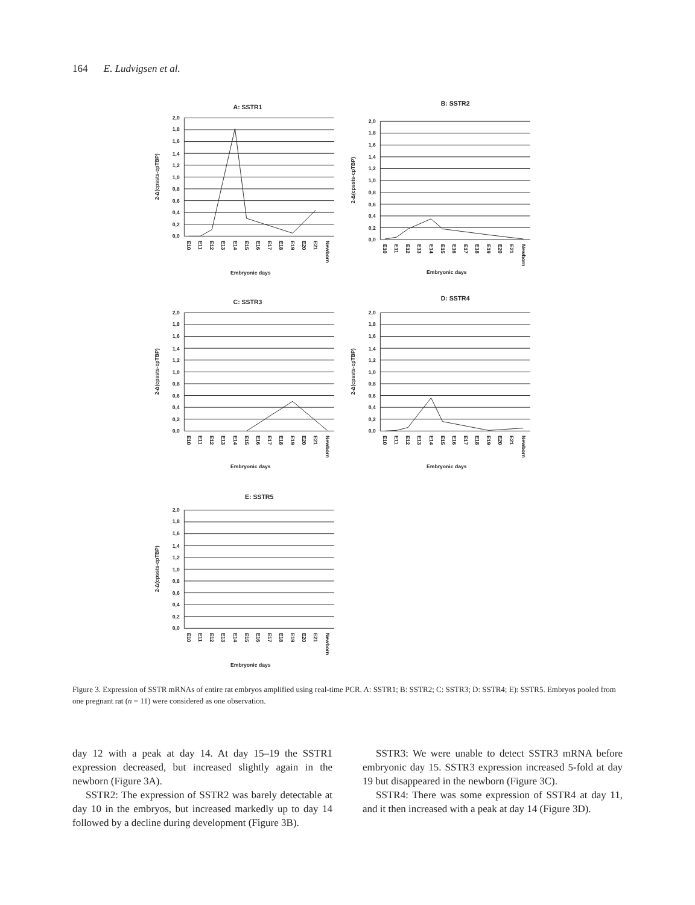164 E. Ludvigsen et al.
A: SSTR1
2,0
1,8
1,6
1,4
1,2
1,0
0,8
0,6
0,4
0,2
0,0
2-Δ(cpssts-cpTBP)
E10
E11
E12
E13
E14
E15
E16
E17
E18
E19
E20
E21
Newborn
Embryonic days
B: SSTR2
2,0
1,8
1,6
1,4
1,2
1,0
0,8
0,6
0,4
0,2
0,0
2-Δ(cpssts-cpTBP)
E10
E11
E12
E13
E14
E15
E16
E17
E18
E19
E20
E21
Newborn
Embryonic days
C: SSTR3
2,0
1,8
1,6
1,4
1,2
1,0
0,8
0,6
0,4
0,2
0,0
2-Δ(cpssts-cpTBP)
E10
E11
E12
E13
E14
E15
E16
E17
E18
E19
E20
E21
Newborn
Embryonic days
D: SSTR4
2,0
1,8
1,6
1,4
1,2
1,0
0,8
0,6
0,4
0,2
0,0
2-Δ(cpssts-cpTBP)
E10
E11
E12
E13
E14
E15
E16
E17
E18
E19
E20
E21
Newborn
Embryonic days
E: SSTR5
2,0
1,8
1,6
1,4
1,2
1,0
0,8
0,6
0,4
0,2
0,0
2-Δ(cpssts-cpTBP)
E10
E11
E12
E13
E14
E15
E16
E17
E18
E19
E20
E21
Newborn
Embryonic days
Figure 3. Expression of SSTR mRNAs of entire rat embryos amplified using real-time PCR. A: SSTR1; B: SSTR2; C: SSTR3; D: SSTR4; E): SSTR5. Embryos pooled from one pregnant rat (n = 11) were considered as one observation.
day 12 with a peak at day 14. At day 15–19 the SSTR1 expression decreased, but increased slightly again in the newborn (Figure 3A).
SSTR2: The expression of SSTR2 was barely detectable at day 10 in the embryos, but increased markedly up to day 14 followed by a decline during development (Figure 3B).
SSTR3: We were unable to detect SSTR3 mRNA before embryonic day 15. SSTR3 expression increased 5-fold at day 19 but disappeared in the newborn (Figure 3C).
SSTR4: There was some expression of SSTR4 at day 11, and it then increased with a peak at day 14 (Figure 3D).